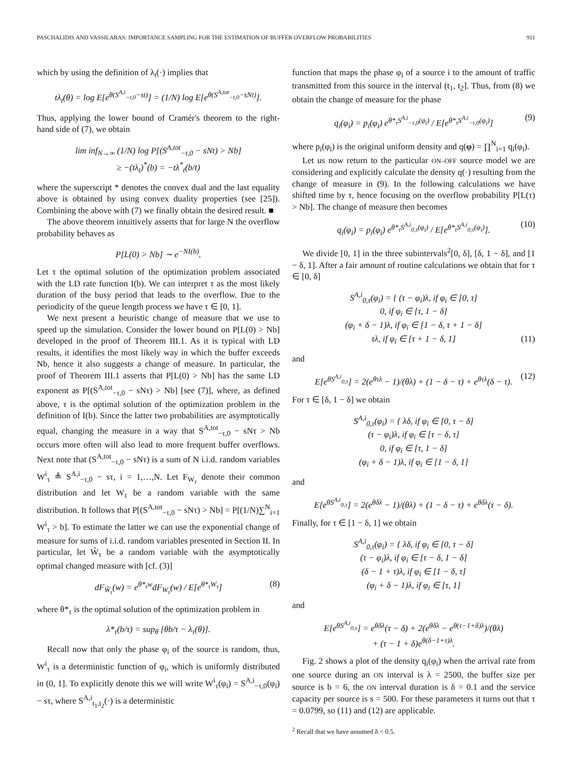PASCHALIDIS AND VASSILARAS: IMPORTANCE SAMPLING FOR THE ESTIMATION OF BUFFER OVERFLOW PROBABILITIES 911
which by using the definition of λ<sub>t</sub>(·) implies that
tλ<sub>t</sub>(θ) = log E[e<sup>θ(S<sup>A,i</sup><sub>−t,0</sub>−st)</sup>] = (1/N) log E[e<sup>θ(S<sup>A,tot</sup><sub>−t,0</sub>−sNt)</sup>].
Thus, applying the lower bound of Cramér's theorem to the right-hand side of (7), we obtain
lim inf<sub>N→∞</sub> (1/N) log P[(S<sup>A,tot</sup><sub>−t,0</sub> − sNt) > Nb]
≥ −(tλ<sub>t</sub>)<sup>*</sup>(b) = −tλ<sup>*</sup><sub>t</sub>(b/t)
where the superscript * denotes the convex dual and the last equality above is obtained by using convex duality properties (see [25]). Combining the above with (7) we finally obtain the desired result. ■
The above theorem intuitively asserts that for large N the overflow probability behaves as
P[L(0) > Nb] ∼ e<sup>−NI(b)</sup>.
Let τ the optimal solution of the optimization problem associated with the LD rate function I(b). We can interpret τ as the most likely duration of the busy period that leads to the overflow. Due to the periodicity of the queue length process we have τ ∈ [0, 1].
We next present a heuristic change of measure that we use to speed up the simulation. Consider the lower bound on P[L(0) > Nb] developed in the proof of Theorem III.1. As it is typical with LD results, it identifies the most likely way in which the buffer exceeds Nb, hence it also suggests a change of measure. In particular, the proof of Theorem III.1 asserts that P[L(0) > Nb] has the same LD exponent as P[(S<sup>A,tot</sup><sub>−τ,0</sub> − sNτ) > Nb] [see (7)], where, as defined above, τ is the optimal solution of the optimization problem in the definition of I(b). Since the latter two probabilities are asymptotically equal, changing the measure in a way that S<sup>A,tot</sup><sub>−τ,0</sub> − sNτ > Nb occurs more often will also lead to more frequent buffer overflows. Next note that (S<sup>A,tot</sup><sub>−τ,0</sub> − sNτ) is a sum of N i.i.d. random variables W<sup>i</sup><sub>τ</sub> ≜ S<sup>A,i</sup><sub>−τ,0</sub> − sτ, i = 1,…,N. Let F<sub>W<sub>τ</sub></sub> denote their common distribution and let W<sub>τ</sub> be a random variable with the same distribution. It follows that P[(S<sup>A,tot</sup><sub>−τ,0</sub> − sNτ) > Nb] = P[(1/N)∑<sup>N</sup><sub>i=1</sub> W<sup>i</sup><sub>τ</sub> > b]. To estimate the latter we can use the exponential change of measure for sums of i.i.d. random variables presented in Section II. In particular, let W̃<sub>τ</sub> be a random variable with the asymptotically optimal changed measure with [cf. (3)]
dF<sub>W̃<sub>τ</sub></sub>(w) = e<sup>θ*<sub>τ</sub>w</sup>dF<sub>W<sub>τ</sub></sub>(w) / E[e<sup>θ*<sub>τ</sub>W<sub>τ</sub></sup>] (8)
where θ*<sub>τ</sub> is the optimal solution of the optimization problem in
λ*<sub>τ</sub>(b/τ) = sup<sub>θ</sub> [θb/τ − λ<sub>τ</sub>(θ)].
Recall now that only the phase φ<sub>i</sub> of the source is random, thus, W<sup>i</sup><sub>τ</sub> is a deterministic function of φ<sub>i</sub>, which is uniformly distributed in (0, 1]. To explicitly denote this we will write W<sup>i</sup><sub>τ</sub>(φ<sub>i</sub>) = S<sup>A,i</sup><sub>−τ,0</sub>(φ<sub>i</sub>) − sτ, where S<sup>A,i</sup><sub>t<sub>1</sub>,t<sub>2</sub></sub>(·) is a deterministic
function that maps the phase φ<sub>i</sub> of a source i to the amount of traffic transmitted from this source in the interval (t<sub>1</sub>, t<sub>2</sub>]. Thus, from (8) we obtain the change of measure for the phase
q<sub>i</sub>(φ<sub>i</sub>) = p<sub>i</sub>(φ<sub>i</sub>) e<sup>θ*<sub>τ</sub>S<sup>A,i</sup><sub>−τ,0</sub>(φ<sub>i</sub>)</sup> / E[e<sup>θ*<sub>τ</sub>S<sup>A,i</sup><sub>−τ,0</sub>(φ<sub>i</sub>)</sup>] (9)
where p<sub>i</sub>(φ<sub>i</sub>) is the original uniform density and q(φ) = ∏<sup>N</sup><sub>i=1</sub> q<sub>i</sub>(φ<sub>i</sub>).
Let us now return to the particular ON–OFF source model we are considering and explicitly calculate the density q(·) resulting from the change of measure in (9). In the following calculations we have shifted time by τ, hence focusing on the overflow probability P[L(τ) > Nb]. The change of measure then becomes
q<sub>i</sub>(φ<sub>i</sub>) = p<sub>i</sub>(φ<sub>i</sub>) e<sup>θ*<sub>τ</sub>S<sup>A,i</sup><sub>0,τ</sub>(φ<sub>i</sub>)</sup> / E[e<sup>θ*<sub>τ</sub>S<sup>A,i</sup><sub>0,τ</sub>(φ<sub>i</sub>)</sup>]. (10)
We divide [0, 1] in the three subintervals<sup>2</sup>[0, δ], [δ, 1 − δ], and [1 − δ, 1]. After a fair amount of routine calculations we obtain that for τ ∈ [0, δ]
S<sup>A,i</sup><sub>0,τ</sub>(φ<sub>i</sub>) = { (τ − φ<sub>i</sub>)λ, if φ<sub>i</sub> ∈ [0, τ]
0, if φ<sub>i</sub> ∈ [τ, 1 − δ]
(φ<sub>i</sub> + δ − 1)λ, if φ<sub>i</sub> ∈ [1 − δ, τ + 1 − δ]
τλ, if φ<sub>i</sub> ∈ [τ + 1 − δ, 1] (11)
and
E[e<sup>θS<sup>A,i</sup><sub>0,τ</sub></sup>] = 2(e<sup>θτλ</sup> − 1)/(θλ) + (1 − δ − τ) + e<sup>θτλ</sup>(δ − τ). (12)
For τ ∈ [δ, 1 − δ] we obtain
S<sup>A,i</sup><sub>0,τ</sub>(φ<sub>i</sub>) = { λδ, if φ<sub>i</sub> ∈ [0, τ − δ]
(τ − φ<sub>i</sub>)λ, if φ<sub>i</sub> ∈ [τ − δ, τ]
0, if φ<sub>i</sub> ∈ [τ, 1 − δ]
(φ<sub>i</sub> + δ − 1)λ, if φ<sub>i</sub> ∈ [1 − δ, 1]
and
E[e<sup>θS<sup>A,i</sup><sub>0,τ</sub></sup>] = 2(e<sup>θδλ</sup> − 1)/(θλ) + (1 − δ − τ) + e<sup>θδλ</sup>(τ − δ).
Finally, for τ ∈ [1 − δ, 1] we obtain
S<sup>A,i</sup><sub>0,τ</sub>(φ<sub>i</sub>) = { λδ, if φ<sub>i</sub> ∈ [0, τ − δ]
(τ − φ<sub>i</sub>)λ, if φ<sub>i</sub> ∈ [τ − δ, 1 − δ]
(δ − 1 + τ)λ, if φ<sub>i</sub> ∈ [1 − δ, τ]
(φ<sub>i</sub> + δ − 1)λ, if φ<sub>i</sub> ∈ [τ, 1]
and
E[e<sup>θS<sup>A,i</sup><sub>0,τ</sub></sup>] = e<sup>θδλ</sup>(τ − δ) + 2(e<sup>θδλ</sup> − e<sup>θ(τ−1+δ)λ</sup>)/(θλ)
+ (τ − 1 + δ)e<sup>θ(δ−1+τ)λ</sup>.
Fig. 2 shows a plot of the density q<sub>i</sub>(φ<sub>i</sub>) when the arrival rate from one source during an ON interval is λ = 2500, the buffer size per source is b = 6, the ON interval duration is δ = 0.1 and the service capacity per source is s = 500. For these parameters it turns out that τ = 0.0799, so (11) and (12) are applicable.
<sup>2</sup> Recall that we have assumed δ < 0.5.